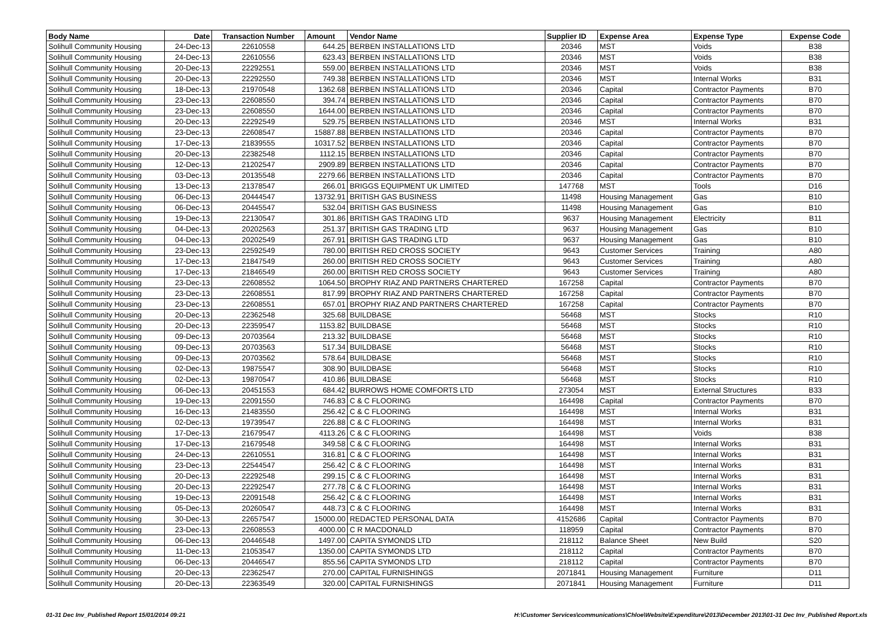| Body Name | Date | Transaction Number | Amount | Vendor Name | Supplier ID | Expense Area | Expense Type | Expense Code |
| --- | --- | --- | --- | --- | --- | --- | --- | --- |
| Solihull Community Housing | 24-Dec-13 | 22610558 | 644.25 | BERBEN INSTALLATIONS LTD | 20346 | MST | Voids | B38 |
| Solihull Community Housing | 24-Dec-13 | 22610556 | 623.43 | BERBEN INSTALLATIONS LTD | 20346 | MST | Voids | B38 |
| Solihull Community Housing | 20-Dec-13 | 22292551 | 559.00 | BERBEN INSTALLATIONS LTD | 20346 | MST | Voids | B38 |
| Solihull Community Housing | 20-Dec-13 | 22292550 | 749.38 | BERBEN INSTALLATIONS LTD | 20346 | MST | Internal Works | B31 |
| Solihull Community Housing | 18-Dec-13 | 21970548 | 1362.68 | BERBEN INSTALLATIONS LTD | 20346 | Capital | Contractor Payments | B70 |
| Solihull Community Housing | 23-Dec-13 | 22608550 | 394.74 | BERBEN INSTALLATIONS LTD | 20346 | Capital | Contractor Payments | B70 |
| Solihull Community Housing | 23-Dec-13 | 22608550 | 1644.00 | BERBEN INSTALLATIONS LTD | 20346 | Capital | Contractor Payments | B70 |
| Solihull Community Housing | 20-Dec-13 | 22292549 | 529.75 | BERBEN INSTALLATIONS LTD | 20346 | MST | Internal Works | B31 |
| Solihull Community Housing | 23-Dec-13 | 22608547 | 15887.88 | BERBEN INSTALLATIONS LTD | 20346 | Capital | Contractor Payments | B70 |
| Solihull Community Housing | 17-Dec-13 | 21839555 | 10317.52 | BERBEN INSTALLATIONS LTD | 20346 | Capital | Contractor Payments | B70 |
| Solihull Community Housing | 20-Dec-13 | 22382548 | 1112.15 | BERBEN INSTALLATIONS LTD | 20346 | Capital | Contractor Payments | B70 |
| Solihull Community Housing | 12-Dec-13 | 21202547 | 2909.89 | BERBEN INSTALLATIONS LTD | 20346 | Capital | Contractor Payments | B70 |
| Solihull Community Housing | 03-Dec-13 | 20135548 | 2279.66 | BERBEN INSTALLATIONS LTD | 20346 | Capital | Contractor Payments | B70 |
| Solihull Community Housing | 13-Dec-13 | 21378547 | 266.01 | BRIGGS EQUIPMENT UK LIMITED | 147768 | MST | Tools | D16 |
| Solihull Community Housing | 06-Dec-13 | 20444547 | 13732.91 | BRITISH GAS BUSINESS | 11498 | Housing Management | Gas | B10 |
| Solihull Community Housing | 06-Dec-13 | 20445547 | 532.04 | BRITISH GAS BUSINESS | 11498 | Housing Management | Gas | B10 |
| Solihull Community Housing | 19-Dec-13 | 22130547 | 301.86 | BRITISH GAS TRADING LTD | 9637 | Housing Management | Electricity | B11 |
| Solihull Community Housing | 04-Dec-13 | 20202563 | 251.37 | BRITISH GAS TRADING LTD | 9637 | Housing Management | Gas | B10 |
| Solihull Community Housing | 04-Dec-13 | 20202549 | 267.91 | BRITISH GAS TRADING LTD | 9637 | Housing Management | Gas | B10 |
| Solihull Community Housing | 23-Dec-13 | 22592549 | 780.00 | BRITISH RED CROSS SOCIETY | 9643 | Customer Services | Training | A80 |
| Solihull Community Housing | 17-Dec-13 | 21847549 | 260.00 | BRITISH RED CROSS SOCIETY | 9643 | Customer Services | Training | A80 |
| Solihull Community Housing | 17-Dec-13 | 21846549 | 260.00 | BRITISH RED CROSS SOCIETY | 9643 | Customer Services | Training | A80 |
| Solihull Community Housing | 23-Dec-13 | 22608552 | 1064.50 | BROPHY RIAZ AND PARTNERS CHARTERED | 167258 | Capital | Contractor Payments | B70 |
| Solihull Community Housing | 23-Dec-13 | 22608551 | 817.99 | BROPHY RIAZ AND PARTNERS CHARTERED | 167258 | Capital | Contractor Payments | B70 |
| Solihull Community Housing | 23-Dec-13 | 22608551 | 657.01 | BROPHY RIAZ AND PARTNERS CHARTERED | 167258 | Capital | Contractor Payments | B70 |
| Solihull Community Housing | 20-Dec-13 | 22362548 | 325.68 | BUILDBASE | 56468 | MST | Stocks | R10 |
| Solihull Community Housing | 20-Dec-13 | 22359547 | 1153.82 | BUILDBASE | 56468 | MST | Stocks | R10 |
| Solihull Community Housing | 09-Dec-13 | 20703564 | 213.32 | BUILDBASE | 56468 | MST | Stocks | R10 |
| Solihull Community Housing | 09-Dec-13 | 20703563 | 517.34 | BUILDBASE | 56468 | MST | Stocks | R10 |
| Solihull Community Housing | 09-Dec-13 | 20703562 | 578.64 | BUILDBASE | 56468 | MST | Stocks | R10 |
| Solihull Community Housing | 02-Dec-13 | 19875547 | 308.90 | BUILDBASE | 56468 | MST | Stocks | R10 |
| Solihull Community Housing | 02-Dec-13 | 19870547 | 410.86 | BUILDBASE | 56468 | MST | Stocks | R10 |
| Solihull Community Housing | 06-Dec-13 | 20451553 | 684.42 | BURROWS HOME COMFORTS LTD | 273054 | MST | External Structures | B33 |
| Solihull Community Housing | 19-Dec-13 | 22091550 | 746.83 | C & C FLOORING | 164498 | Capital | Contractor Payments | B70 |
| Solihull Community Housing | 16-Dec-13 | 21483550 | 256.42 | C & C FLOORING | 164498 | MST | Internal Works | B31 |
| Solihull Community Housing | 02-Dec-13 | 19739547 | 226.88 | C & C FLOORING | 164498 | MST | Internal Works | B31 |
| Solihull Community Housing | 17-Dec-13 | 21679547 | 4113.26 | C & C FLOORING | 164498 | MST | Voids | B38 |
| Solihull Community Housing | 17-Dec-13 | 21679548 | 349.58 | C & C FLOORING | 164498 | MST | Internal Works | B31 |
| Solihull Community Housing | 24-Dec-13 | 22610551 | 316.81 | C & C FLOORING | 164498 | MST | Internal Works | B31 |
| Solihull Community Housing | 23-Dec-13 | 22544547 | 256.42 | C & C FLOORING | 164498 | MST | Internal Works | B31 |
| Solihull Community Housing | 20-Dec-13 | 22292548 | 299.15 | C & C FLOORING | 164498 | MST | Internal Works | B31 |
| Solihull Community Housing | 20-Dec-13 | 22292547 | 277.78 | C & C FLOORING | 164498 | MST | Internal Works | B31 |
| Solihull Community Housing | 19-Dec-13 | 22091548 | 256.42 | C & C FLOORING | 164498 | MST | Internal Works | B31 |
| Solihull Community Housing | 05-Dec-13 | 20260547 | 448.73 | C & C FLOORING | 164498 | MST | Internal Works | B31 |
| Solihull Community Housing | 30-Dec-13 | 22657547 | 15000.00 | REDACTED PERSONAL DATA | 4152686 | Capital | Contractor Payments | B70 |
| Solihull Community Housing | 23-Dec-13 | 22608553 | 4000.00 | C R MACDONALD | 118959 | Capital | Contractor Payments | B70 |
| Solihull Community Housing | 06-Dec-13 | 20446548 | 1497.00 | CAPITA SYMONDS LTD | 218112 | Balance Sheet | New Build | S20 |
| Solihull Community Housing | 11-Dec-13 | 21053547 | 1350.00 | CAPITA SYMONDS LTD | 218112 | Capital | Contractor Payments | B70 |
| Solihull Community Housing | 06-Dec-13 | 20446547 | 855.56 | CAPITA SYMONDS LTD | 218112 | Capital | Contractor Payments | B70 |
| Solihull Community Housing | 20-Dec-13 | 22362547 | 270.00 | CAPITAL FURNISHINGS | 2071841 | Housing Management | Furniture | D11 |
| Solihull Community Housing | 20-Dec-13 | 22363549 | 320.00 | CAPITAL FURNISHINGS | 2071841 | Housing Management | Furniture | D11 |
01-31 Dec Inv_Published Report 15/01/2014 09:21 H:\Customer Services\communications\Chloe\Website\Expenditure\2013\December 2013\01-31 Dec Inv_Published Report.xls